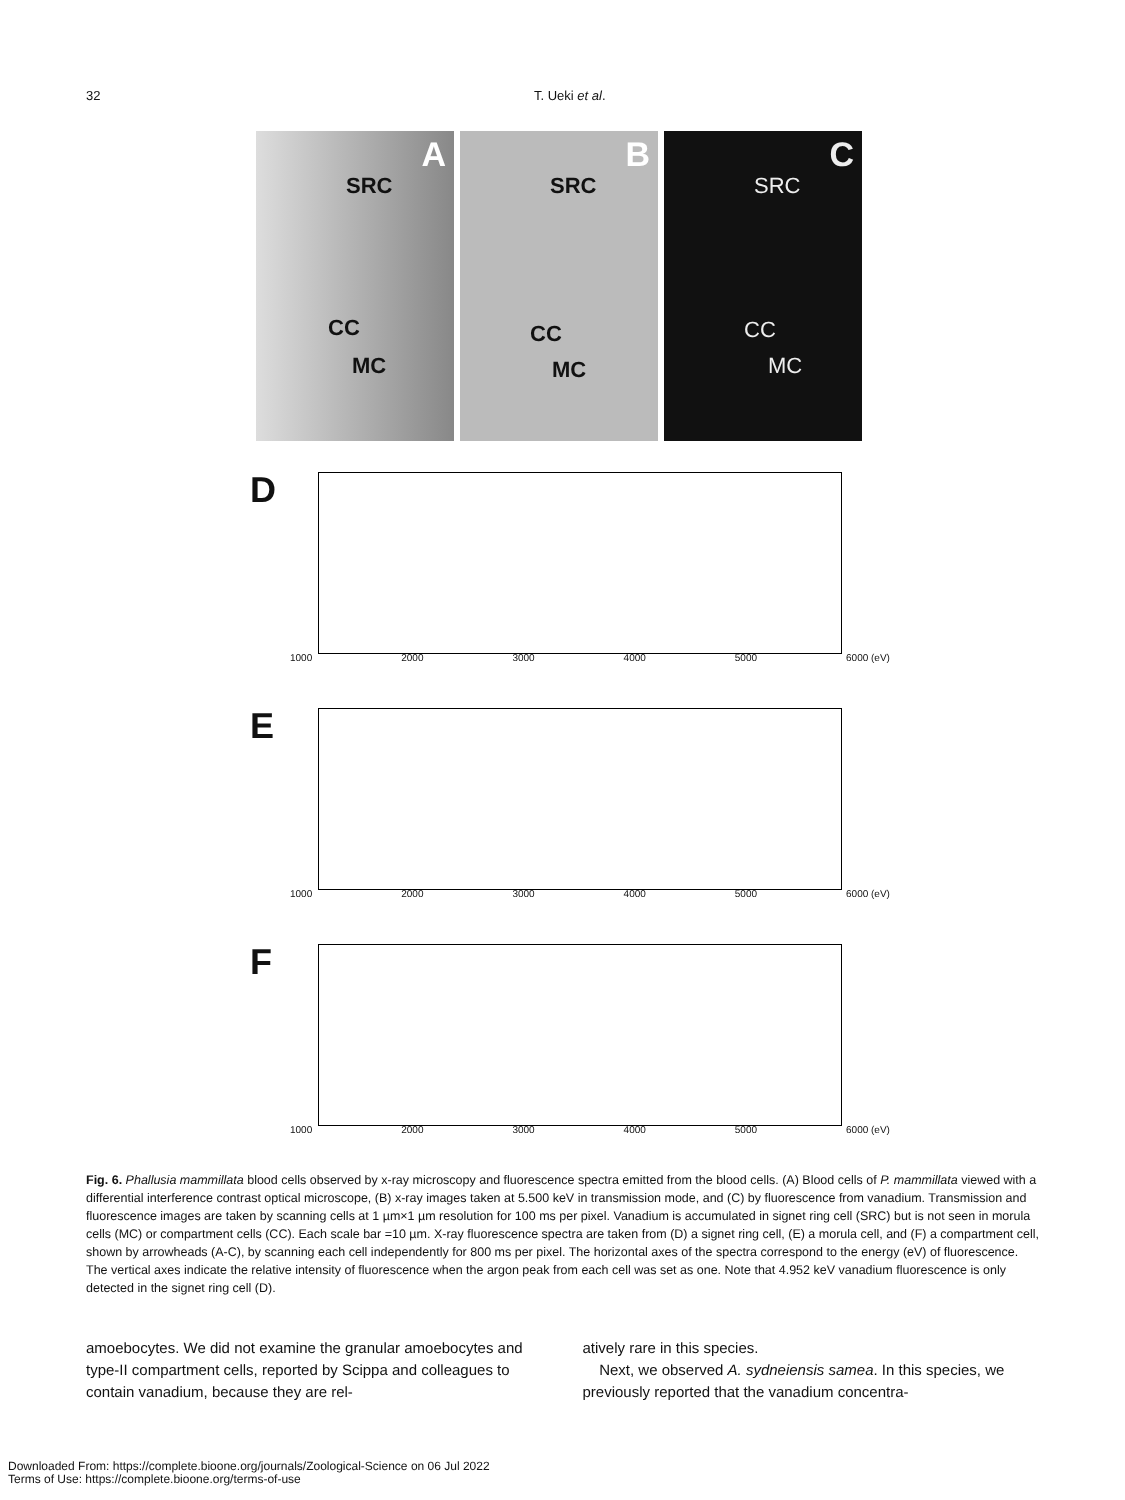32 T. Ueki et al.
A
SRC
CC
MC
B
SRC
CC
MC
C
SRC
CC
MC
D
1000 2000 3000 4000 5000 6000 (eV)
E
1000 2000 3000 4000 5000 6000 (eV)
F
1000 2000 3000 4000 5000 6000 (eV)
Fig. 6. Phallusia mammillata blood cells observed by x-ray microscopy and fluorescence spectra emitted from the blood cells. (A) Blood cells of P. mammillata viewed with a differential interference contrast optical microscope, (B) x-ray images taken at 5.500 keV in transmission mode, and (C) by fluorescence from vanadium. Transmission and fluorescence images are taken by scanning cells at 1 µm×1 µm resolution for 100 ms per pixel. Vanadium is accumulated in signet ring cell (SRC) but is not seen in morula cells (MC) or compartment cells (CC). Each scale bar =10 µm. X-ray fluorescence spectra are taken from (D) a signet ring cell, (E) a morula cell, and (F) a compartment cell, shown by arrowheads (A-C), by scanning each cell independently for 800 ms per pixel. The horizontal axes of the spectra correspond to the energy (eV) of fluorescence. The vertical axes indicate the relative intensity of fluorescence when the argon peak from each cell was set as one. Note that 4.952 keV vanadium fluorescence is only detected in the signet ring cell (D).
amoebocytes. We did not examine the granular amoebocytes and type-II compartment cells, reported by Scippa and colleagues to contain vanadium, because they are rel-
atively rare in this species.
Next, we observed A. sydneiensis samea. In this species, we previously reported that the vanadium concentra-
Downloaded From: https://complete.bioone.org/journals/Zoological-Science on 06 Jul 2022
Terms of Use: https://complete.bioone.org/terms-of-use